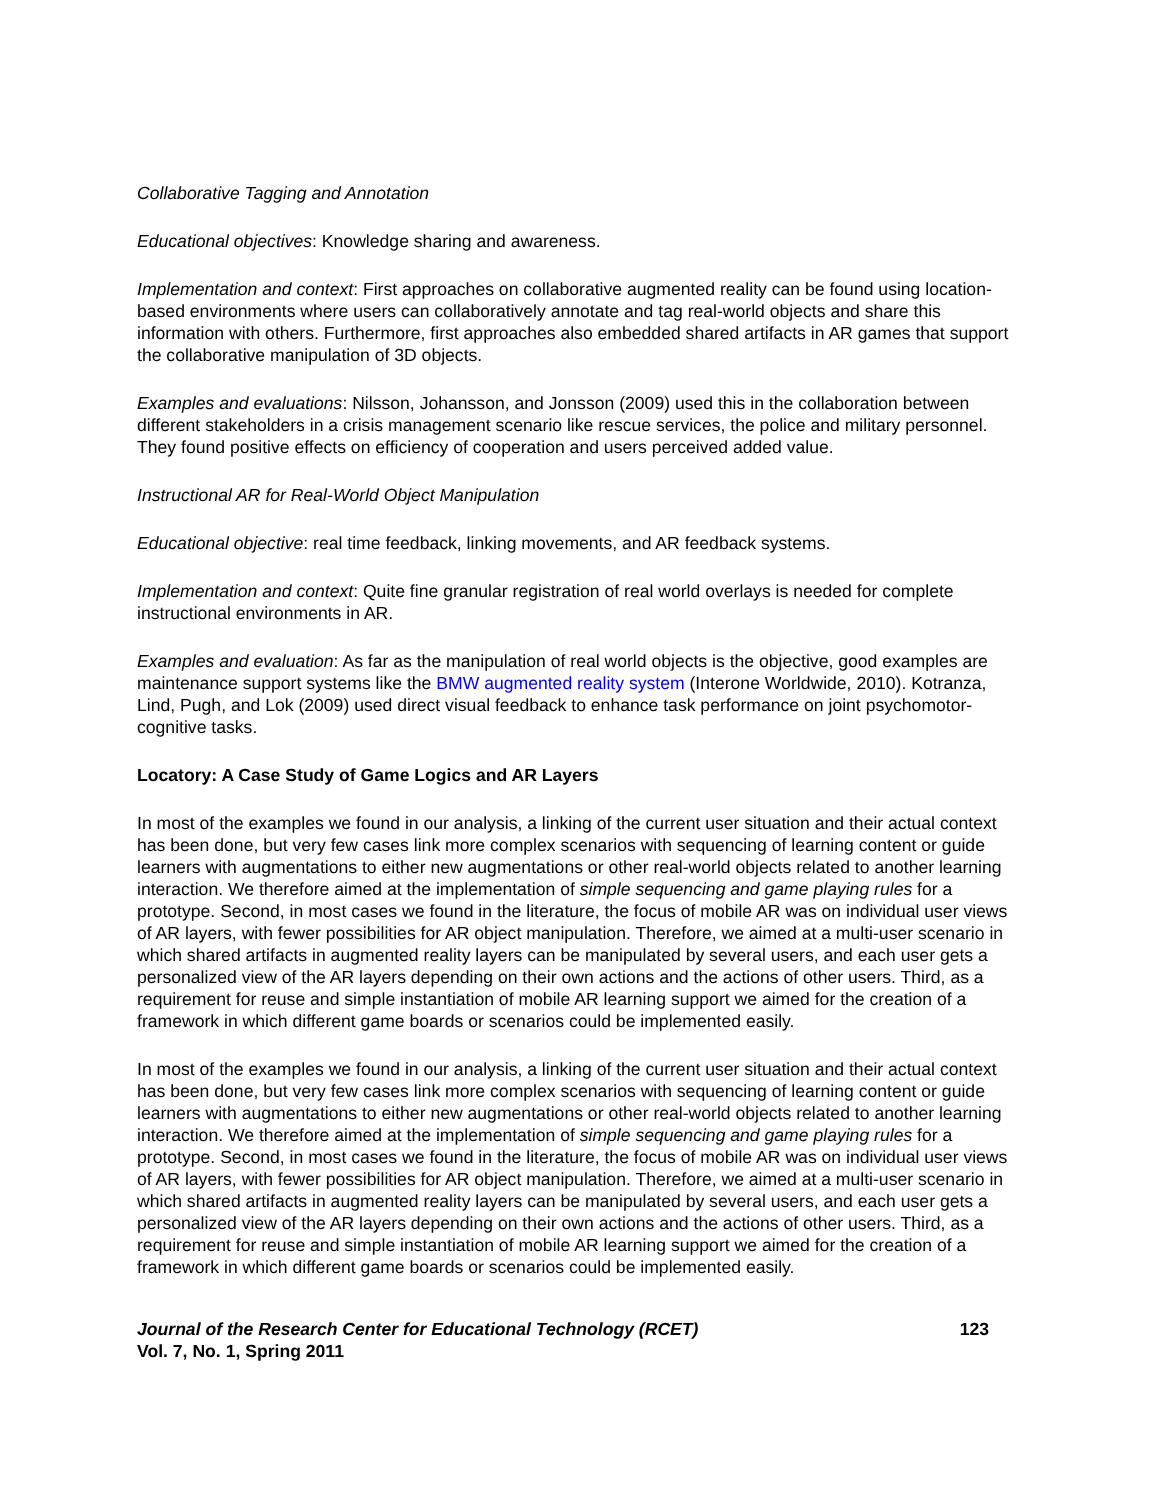Collaborative Tagging and Annotation
Educational objectives: Knowledge sharing and awareness.
Implementation and context: First approaches on collaborative augmented reality can be found using location-based environments where users can collaboratively annotate and tag real-world objects and share this information with others. Furthermore, first approaches also embedded shared artifacts in AR games that support the collaborative manipulation of 3D objects.
Examples and evaluations: Nilsson, Johansson, and Jonsson (2009) used this in the collaboration between different stakeholders in a crisis management scenario like rescue services, the police and military personnel. They found positive effects on efficiency of cooperation and users perceived added value.
Instructional AR for Real-World Object Manipulation
Educational objective: real time feedback, linking movements, and AR feedback systems.
Implementation and context: Quite fine granular registration of real world overlays is needed for complete instructional environments in AR.
Examples and evaluation: As far as the manipulation of real world objects is the objective, good examples are maintenance support systems like the BMW augmented reality system (Interone Worldwide, 2010). Kotranza, Lind, Pugh, and Lok (2009) used direct visual feedback to enhance task performance on joint psychomotor-cognitive tasks.
Locatory: A Case Study of Game Logics and AR Layers
In most of the examples we found in our analysis, a linking of the current user situation and their actual context has been done, but very few cases link more complex scenarios with sequencing of learning content or guide learners with augmentations to either new augmentations or other real-world objects related to another learning interaction. We therefore aimed at the implementation of simple sequencing and game playing rules for a prototype. Second, in most cases we found in the literature, the focus of mobile AR was on individual user views of AR layers, with fewer possibilities for AR object manipulation. Therefore, we aimed at a multi-user scenario in which shared artifacts in augmented reality layers can be manipulated by several users, and each user gets a personalized view of the AR layers depending on their own actions and the actions of other users. Third, as a requirement for reuse and simple instantiation of mobile AR learning support we aimed for the creation of a framework in which different game boards or scenarios could be implemented easily.
In most of the examples we found in our analysis, a linking of the current user situation and their actual context has been done, but very few cases link more complex scenarios with sequencing of learning content or guide learners with augmentations to either new augmentations or other real-world objects related to another learning interaction. We therefore aimed at the implementation of simple sequencing and game playing rules for a prototype. Second, in most cases we found in the literature, the focus of mobile AR was on individual user views of AR layers, with fewer possibilities for AR object manipulation. Therefore, we aimed at a multi-user scenario in which shared artifacts in augmented reality layers can be manipulated by several users, and each user gets a personalized view of the AR layers depending on their own actions and the actions of other users. Third, as a requirement for reuse and simple instantiation of mobile AR learning support we aimed for the creation of a framework in which different game boards or scenarios could be implemented easily.
Journal of the Research Center for Educational Technology (RCET)
Vol. 7, No. 1, Spring 2011
123